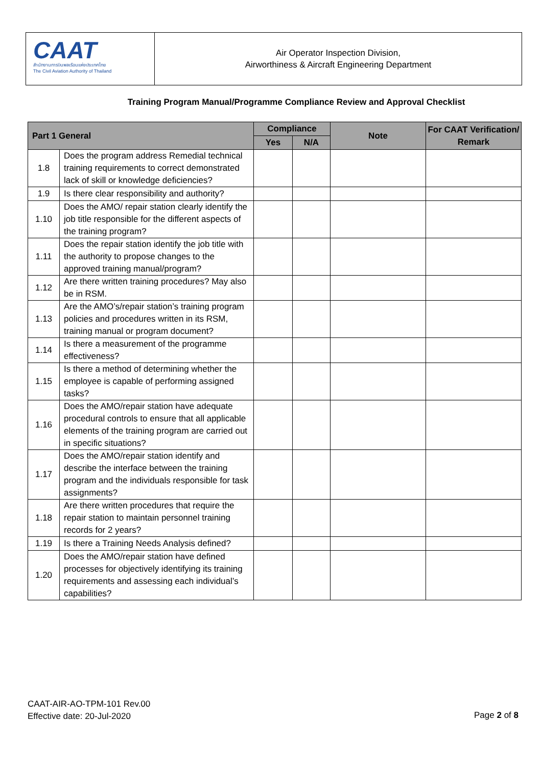CAAT
สำนักงานการบินพลเรือนแห่งประเทศไทย
The Civil Aviation Authority of Thailand
Air Operator Inspection Division,
Airworthiness & Aircraft Engineering Department
Training Program Manual/Programme Compliance Review and Approval Checklist
| Part 1 General | | Compliance | | Note | For CAAT Verification/ Remark |
| --- | --- | --- | --- | --- | --- |
| | | Yes | N/A | | |
| 1.8 | Does the program address Remedial technical training requirements to correct demonstrated lack of skill or knowledge deficiencies? | | | | |
| 1.9 | Is there clear responsibility and authority? | | | | |
| 1.10 | Does the AMO/ repair station clearly identify the job title responsible for the different aspects of the training program? | | | | |
| 1.11 | Does the repair station identify the job title with the authority to propose changes to the approved training manual/program? | | | | |
| 1.12 | Are there written training procedures? May also be in RSM. | | | | |
| 1.13 | Are the AMO’s/repair station’s training program policies and procedures written in its RSM, training manual or program document? | | | | |
| 1.14 | Is there a measurement of the programme effectiveness? | | | | |
| 1.15 | Is there a method of determining whether the employee is capable of performing assigned tasks? | | | | |
| 1.16 | Does the AMO/repair station have adequate procedural controls to ensure that all applicable elements of the training program are carried out in specific situations? | | | | |
| 1.17 | Does the AMO/repair station identify and describe the interface between the training program and the individuals responsible for task assignments? | | | | |
| 1.18 | Are there written procedures that require the repair station to maintain personnel training records for 2 years? | | | | |
| 1.19 | Is there a Training Needs Analysis defined? | | | | |
| 1.20 | Does the AMO/repair station have defined processes for objectively identifying its training requirements and assessing each individual’s capabilities? | | | | |
CAAT-AIR-AO-TPM-101 Rev.00
Effective date: 20-Jul-2020
Page 2 of 8